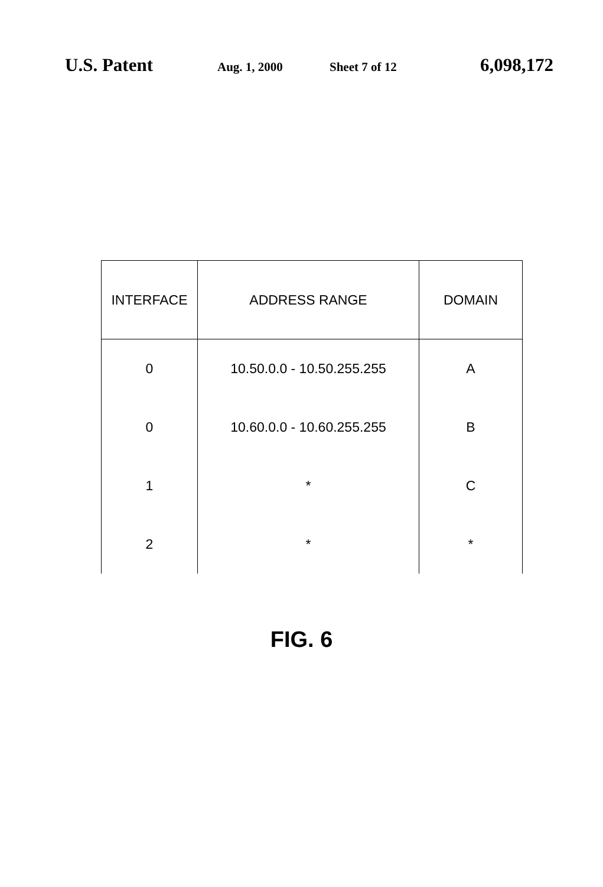U.S. Patent Aug. 1, 2000 Sheet 7 of 12 6,098,172
| INTERFACE | ADDRESS RANGE | DOMAIN |
| --- | --- | --- |
| 0 | 10.50.0.0 - 10.50.255.255 | A |
| 0 | 10.60.0.0 - 10.60.255.255 | B |
| 1 | * | C |
| 2 | * | * |
FIG. 6